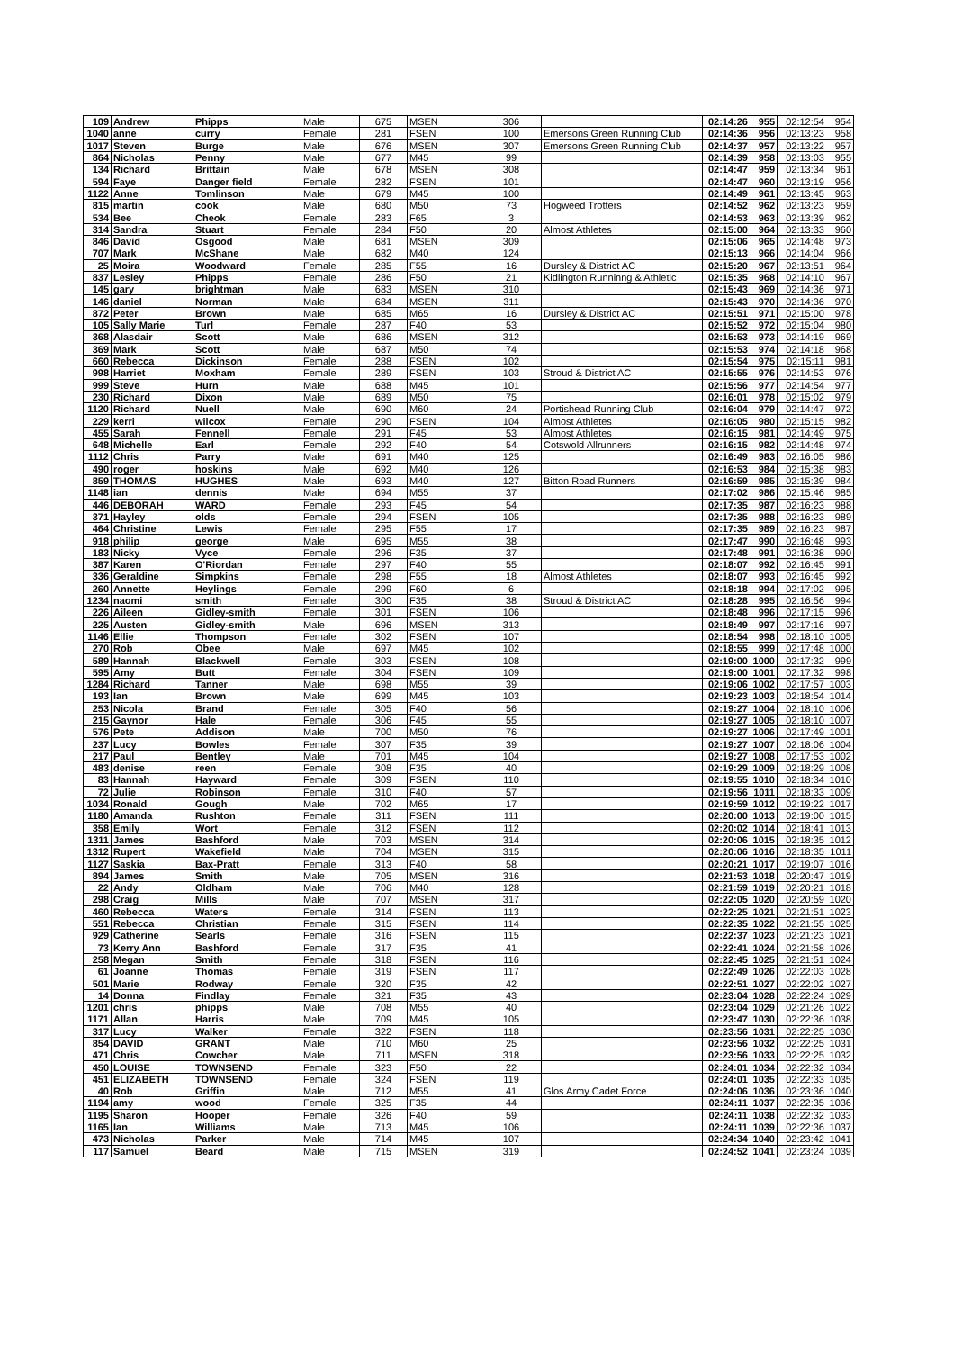| 109 | Andrew | Phipps | Male | 675 | MSEN | 306 | | 02:14:26 | 955 | 02:12:54 | 954 |
| 1040 | anne | curry | Female | 281 | FSEN | 100 | Emersons Green Running Club | 02:14:36 | 956 | 02:13:23 | 958 |
| 1017 | Steven | Burge | Male | 676 | MSEN | 307 | Emersons Green Running Club | 02:14:37 | 957 | 02:13:22 | 957 |
| 864 | Nicholas | Penny | Male | 677 | M45 | 99 | | 02:14:39 | 958 | 02:13:03 | 955 |
| 134 | Richard | Brittain | Male | 678 | MSEN | 308 | | 02:14:47 | 959 | 02:13:34 | 961 |
| 594 | Faye | Danger field | Female | 282 | FSEN | 101 | | 02:14:47 | 960 | 02:13:19 | 956 |
| 1122 | Anne | Tomlinson | Male | 679 | M45 | 100 | | 02:14:49 | 961 | 02:13:45 | 963 |
| 815 | martin | cook | Male | 680 | M50 | 73 | Hogweed Trotters | 02:14:52 | 962 | 02:13:23 | 959 |
| 534 | Bee | Cheok | Female | 283 | F65 | 3 | | 02:14:53 | 963 | 02:13:39 | 962 |
| 314 | Sandra | Stuart | Female | 284 | F50 | 20 | Almost Athletes | 02:15:00 | 964 | 02:13:33 | 960 |
| 846 | David | Osgood | Male | 681 | MSEN | 309 | | 02:15:06 | 965 | 02:14:48 | 973 |
| 707 | Mark | McShane | Male | 682 | M40 | 124 | | 02:15:13 | 966 | 02:14:04 | 966 |
| 25 | Moira | Woodward | Female | 285 | F55 | 16 | Dursley & District AC | 02:15:20 | 967 | 02:13:51 | 964 |
| 837 | Lesley | Phipps | Female | 286 | F50 | 21 | Kidlington Runninng & Athletic | 02:15:35 | 968 | 02:14:10 | 967 |
| 145 | gary | brightman | Male | 683 | MSEN | 310 | | 02:15:43 | 969 | 02:14:36 | 971 |
| 146 | daniel | Norman | Male | 684 | MSEN | 311 | | 02:15:43 | 970 | 02:14:36 | 970 |
| 872 | Peter | Brown | Male | 685 | M65 | 16 | Dursley & District AC | 02:15:51 | 971 | 02:15:00 | 978 |
| 105 | Sally Marie | Turl | Female | 287 | F40 | 53 | | 02:15:52 | 972 | 02:15:04 | 980 |
| 368 | Alasdair | Scott | Male | 686 | MSEN | 312 | | 02:15:53 | 973 | 02:14:19 | 969 |
| 369 | Mark | Scott | Male | 687 | M50 | 74 | | 02:15:53 | 974 | 02:14:18 | 968 |
| 660 | Rebecca | Dickinson | Female | 288 | FSEN | 102 | | 02:15:54 | 975 | 02:15:11 | 981 |
| 998 | Harriet | Moxham | Female | 289 | FSEN | 103 | Stroud & District AC | 02:15:55 | 976 | 02:14:53 | 976 |
| 999 | Steve | Hurn | Male | 688 | M45 | 101 | | 02:15:56 | 977 | 02:14:54 | 977 |
| 230 | Richard | Dixon | Male | 689 | M50 | 75 | | 02:16:01 | 978 | 02:15:02 | 979 |
| 1120 | Richard | Nuell | Male | 690 | M60 | 24 | Portishead Running Club | 02:16:04 | 979 | 02:14:47 | 972 |
| 229 | kerri | wilcox | Female | 290 | FSEN | 104 | Almost Athletes | 02:16:05 | 980 | 02:15:15 | 982 |
| 455 | Sarah | Fennell | Female | 291 | F45 | 53 | Almost Athletes | 02:16:15 | 981 | 02:14:49 | 975 |
| 648 | Michelle | Earl | Female | 292 | F40 | 54 | Cotswold Allrunners | 02:16:15 | 982 | 02:14:48 | 974 |
| 1112 | Chris | Parry | Male | 691 | M40 | 125 | | 02:16:49 | 983 | 02:16:05 | 986 |
| 490 | roger | hoskins | Male | 692 | M40 | 126 | | 02:16:53 | 984 | 02:15:38 | 983 |
| 859 | THOMAS | HUGHES | Male | 693 | M40 | 127 | Bitton Road Runners | 02:16:59 | 985 | 02:15:39 | 984 |
| 1148 | ian | dennis | Male | 694 | M55 | 37 | | 02:17:02 | 986 | 02:15:46 | 985 |
| 446 | DEBORAH | WARD | Female | 293 | F45 | 54 | | 02:17:35 | 987 | 02:16:23 | 988 |
| 371 | Hayley | olds | Female | 294 | FSEN | 105 | | 02:17:35 | 988 | 02:16:23 | 989 |
| 464 | Christine | Lewis | Female | 295 | F55 | 17 | | 02:17:35 | 989 | 02:16:23 | 987 |
| 918 | philip | george | Male | 695 | M55 | 38 | | 02:17:47 | 990 | 02:16:48 | 993 |
| 183 | Nicky | Vyce | Female | 296 | F35 | 37 | | 02:17:48 | 991 | 02:16:38 | 990 |
| 387 | Karen | O'Riordan | Female | 297 | F40 | 55 | | 02:18:07 | 992 | 02:16:45 | 991 |
| 336 | Geraldine | Simpkins | Female | 298 | F55 | 18 | Almost Athletes | 02:18:07 | 993 | 02:16:45 | 992 |
| 260 | Annette | Heylings | Female | 299 | F60 | 6 | | 02:18:18 | 994 | 02:17:02 | 995 |
| 1234 | naomi | smith | Female | 300 | F35 | 38 | Stroud & District AC | 02:18:28 | 995 | 02:16:56 | 994 |
| 226 | Aileen | Gidley-smith | Female | 301 | FSEN | 106 | | 02:18:48 | 996 | 02:17:15 | 996 |
| 225 | Austen | Gidley-smith | Male | 696 | MSEN | 313 | | 02:18:49 | 997 | 02:17:16 | 997 |
| 1146 | Ellie | Thompson | Female | 302 | FSEN | 107 | | 02:18:54 | 998 | 02:18:10 | 1005 |
| 270 | Rob | Obee | Male | 697 | M45 | 102 | | 02:18:55 | 999 | 02:17:48 | 1000 |
| 589 | Hannah | Blackwell | Female | 303 | FSEN | 108 | | 02:19:00 | 1000 | 02:17:32 | 999 |
| 595 | Amy | Butt | Female | 304 | FSEN | 109 | | 02:19:00 | 1001 | 02:17:32 | 998 |
| 1284 | Richard | Tanner | Male | 698 | M55 | 39 | | 02:19:06 | 1002 | 02:17:57 | 1003 |
| 193 | Ian | Brown | Male | 699 | M45 | 103 | | 02:19:23 | 1003 | 02:18:54 | 1014 |
| 253 | Nicola | Brand | Female | 305 | F40 | 56 | | 02:19:27 | 1004 | 02:18:10 | 1006 |
| 215 | Gaynor | Hale | Female | 306 | F45 | 55 | | 02:19:27 | 1005 | 02:18:10 | 1007 |
| 576 | Pete | Addison | Male | 700 | M50 | 76 | | 02:19:27 | 1006 | 02:17:49 | 1001 |
| 237 | Lucy | Bowles | Female | 307 | F35 | 39 | | 02:19:27 | 1007 | 02:18:06 | 1004 |
| 217 | Paul | Bentley | Male | 701 | M45 | 104 | | 02:19:27 | 1008 | 02:17:53 | 1002 |
| 483 | denise | reen | Female | 308 | F35 | 40 | | 02:19:29 | 1009 | 02:18:29 | 1008 |
| 83 | Hannah | Hayward | Female | 309 | FSEN | 110 | | 02:19:55 | 1010 | 02:18:34 | 1010 |
| 72 | Julie | Robinson | Female | 310 | F40 | 57 | | 02:19:56 | 1011 | 02:18:33 | 1009 |
| 1034 | Ronald | Gough | Male | 702 | M65 | 17 | | 02:19:59 | 1012 | 02:19:22 | 1017 |
| 1180 | Amanda | Rushton | Female | 311 | FSEN | 111 | | 02:20:00 | 1013 | 02:19:00 | 1015 |
| 358 | Emily | Wort | Female | 312 | FSEN | 112 | | 02:20:02 | 1014 | 02:18:41 | 1013 |
| 1311 | James | Bashford | Male | 703 | MSEN | 314 | | 02:20:06 | 1015 | 02:18:35 | 1012 |
| 1312 | Rupert | Wakefield | Male | 704 | MSEN | 315 | | 02:20:06 | 1016 | 02:18:35 | 1011 |
| 1127 | Saskia | Bax-Pratt | Female | 313 | F40 | 58 | | 02:20:21 | 1017 | 02:19:07 | 1016 |
| 894 | James | Smith | Male | 705 | MSEN | 316 | | 02:21:53 | 1018 | 02:20:47 | 1019 |
| 22 | Andy | Oldham | Male | 706 | M40 | 128 | | 02:21:59 | 1019 | 02:20:21 | 1018 |
| 298 | Craig | Mills | Male | 707 | MSEN | 317 | | 02:22:05 | 1020 | 02:20:59 | 1020 |
| 460 | Rebecca | Waters | Female | 314 | FSEN | 113 | | 02:22:25 | 1021 | 02:21:51 | 1023 |
| 551 | Rebecca | Christian | Female | 315 | FSEN | 114 | | 02:22:35 | 1022 | 02:21:55 | 1025 |
| 929 | Catherine | Searls | Female | 316 | FSEN | 115 | | 02:22:37 | 1023 | 02:21:23 | 1021 |
| 73 | Kerry Ann | Bashford | Female | 317 | F35 | 41 | | 02:22:41 | 1024 | 02:21:58 | 1026 |
| 258 | Megan | Smith | Female | 318 | FSEN | 116 | | 02:22:45 | 1025 | 02:21:51 | 1024 |
| 61 | Joanne | Thomas | Female | 319 | FSEN | 117 | | 02:22:49 | 1026 | 02:22:03 | 1028 |
| 501 | Marie | Rodway | Female | 320 | F35 | 42 | | 02:22:51 | 1027 | 02:22:02 | 1027 |
| 14 | Donna | Findlay | Female | 321 | F35 | 43 | | 02:23:04 | 1028 | 02:22:24 | 1029 |
| 1201 | chris | phipps | Male | 708 | M55 | 40 | | 02:23:04 | 1029 | 02:21:26 | 1022 |
| 1171 | Allan | Harris | Male | 709 | M45 | 105 | | 02:23:47 | 1030 | 02:22:36 | 1038 |
| 317 | Lucy | Walker | Female | 322 | FSEN | 118 | | 02:23:56 | 1031 | 02:22:25 | 1030 |
| 854 | DAVID | GRANT | Male | 710 | M60 | 25 | | 02:23:56 | 1032 | 02:22:25 | 1031 |
| 471 | Chris | Cowcher | Male | 711 | MSEN | 318 | | 02:23:56 | 1033 | 02:22:25 | 1032 |
| 450 | LOUISE | TOWNSEND | Female | 323 | F50 | 22 | | 02:24:01 | 1034 | 02:22:32 | 1034 |
| 451 | ELIZABETH | TOWNSEND | Female | 324 | FSEN | 119 | | 02:24:01 | 1035 | 02:22:33 | 1035 |
| 40 | Rob | Griffin | Male | 712 | M55 | 41 | Glos Army Cadet Force | 02:24:06 | 1036 | 02:23:36 | 1040 |
| 1194 | amy | wood | Female | 325 | F35 | 44 | | 02:24:11 | 1037 | 02:22:35 | 1036 |
| 1195 | Sharon | Hooper | Female | 326 | F40 | 59 | | 02:24:11 | 1038 | 02:22:32 | 1033 |
| 1165 | Ian | Williams | Male | 713 | M45 | 106 | | 02:24:11 | 1039 | 02:22:36 | 1037 |
| 473 | Nicholas | Parker | Male | 714 | M45 | 107 | | 02:24:34 | 1040 | 02:23:42 | 1041 |
| 117 | Samuel | Beard | Male | 715 | MSEN | 319 | | 02:24:52 | 1041 | 02:23:24 | 1039 |